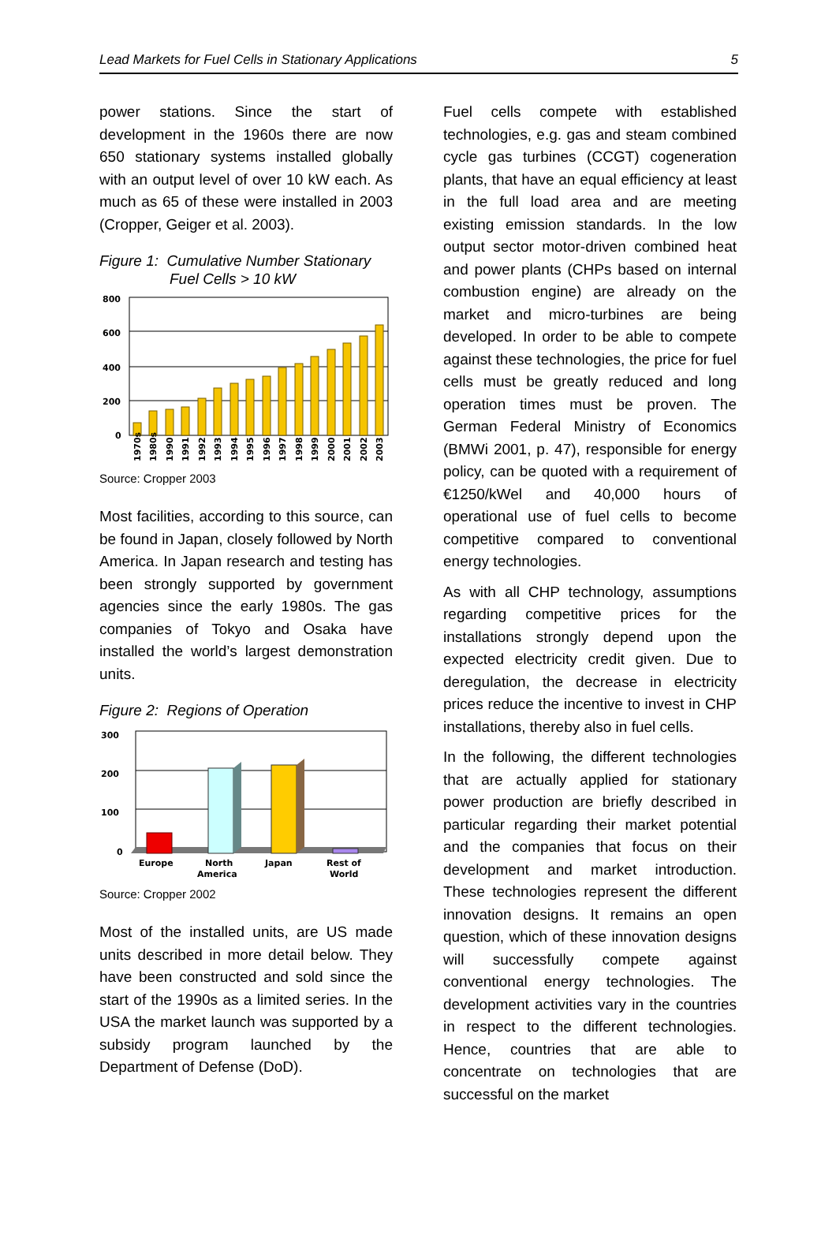Lead Markets for Fuel Cells in Stationary Applications 5
power stations. Since the start of development in the 1960s there are now 650 stationary systems installed globally with an output level of over 10 kW each. As much as 65 of these were installed in 2003 (Cropper, Geiger et al. 2003).
Figure 1: Cumulative Number Stationary
Fuel Cells > 10 kW
800
600
400
200
0
1970s
1980s
1990
1991
1992
1993
1994
1995
1996
1997
1998
1999
2000
2001
2002
2003
Source: Cropper 2003
Most facilities, according to this source, can be found in Japan, closely followed by North America. In Japan research and testing has been strongly supported by government agencies since the early 1980s. The gas companies of Tokyo and Osaka have installed the world’s largest demonstration units.
Figure 2: Regions of Operation
300
200
100
0
Europe
North
America
Japan
Rest of
World
Source: Cropper 2002
Most of the installed units, are US made units described in more detail below. They have been constructed and sold since the start of the 1990s as a limited series. In the USA the market launch was supported by a subsidy program launched by the Department of Defense (DoD).
Fuel cells compete with established technologies, e.g. gas and steam combined cycle gas turbines (CCGT) cogeneration plants, that have an equal efficiency at least in the full load area and are meeting existing emission standards. In the low output sector motor-driven combined heat and power plants (CHPs based on internal combustion engine) are already on the market and micro-turbines are being developed. In order to be able to compete against these technologies, the price for fuel cells must be greatly reduced and long operation times must be proven. The German Federal Ministry of Economics (BMWi 2001, p. 47), responsible for energy policy, can be quoted with a requirement of €1250/kWel and 40,000 hours of operational use of fuel cells to become competitive compared to conventional energy technologies.
As with all CHP technology, assumptions regarding competitive prices for the installations strongly depend upon the expected electricity credit given. Due to deregulation, the decrease in electricity prices reduce the incentive to invest in CHP installations, thereby also in fuel cells.
In the following, the different technologies that are actually applied for stationary power production are briefly described in particular regarding their market potential and the companies that focus on their development and market introduction. These technologies represent the different innovation designs. It remains an open question, which of these innovation designs will successfully compete against conventional energy technologies. The development activities vary in the countries in respect to the different technologies. Hence, countries that are able to concentrate on technologies that are successful on the market